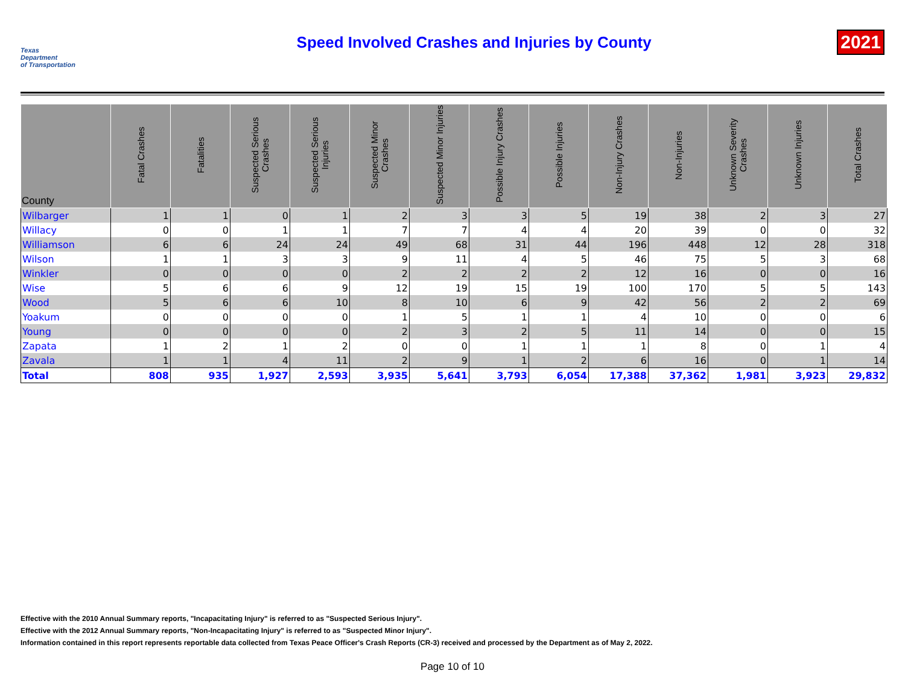Texas
Department
of Transportation
Speed Involved Crashes and Injuries by County
2021
| County | Fatal Crashes | Fatalities | Suspected Serious Crashes | Suspected Serious Injuries | Suspected Minor Crashes | Suspected Minor Injuries | Possible Injury Crashes | Possible Injuries | Non-Injury Crashes | Non-Injuries | Unknown Severity Crashes | Unknown Injuries | Total Crashes |
| --- | --- | --- | --- | --- | --- | --- | --- | --- | --- | --- | --- | --- | --- |
| Wilbarger | 1 | 1 | 0 | 1 | 2 | 3 | 3 | 5 | 19 | 38 | 2 | 3 | 27 |
| Willacy | 0 | 0 | 1 | 1 | 7 | 7 | 4 | 4 | 20 | 39 | 0 | 0 | 32 |
| Williamson | 6 | 6 | 24 | 24 | 49 | 68 | 31 | 44 | 196 | 448 | 12 | 28 | 318 |
| Wilson | 1 | 1 | 3 | 3 | 9 | 11 | 4 | 5 | 46 | 75 | 5 | 3 | 68 |
| Winkler | 0 | 0 | 0 | 0 | 2 | 2 | 2 | 2 | 12 | 16 | 0 | 0 | 16 |
| Wise | 5 | 6 | 6 | 9 | 12 | 19 | 15 | 19 | 100 | 170 | 5 | 5 | 143 |
| Wood | 5 | 6 | 6 | 10 | 8 | 10 | 6 | 9 | 42 | 56 | 2 | 2 | 69 |
| Yoakum | 0 | 0 | 0 | 0 | 1 | 5 | 1 | 1 | 4 | 10 | 0 | 0 | 6 |
| Young | 0 | 0 | 0 | 0 | 2 | 3 | 2 | 5 | 11 | 14 | 0 | 0 | 15 |
| Zapata | 1 | 2 | 1 | 2 | 0 | 0 | 1 | 1 | 1 | 8 | 0 | 1 | 4 |
| Zavala | 1 | 1 | 4 | 11 | 2 | 9 | 1 | 2 | 6 | 16 | 0 | 1 | 14 |
| Total | 808 | 935 | 1,927 | 2,593 | 3,935 | 5,641 | 3,793 | 6,054 | 17,388 | 37,362 | 1,981 | 3,923 | 29,832 |
Effective with the 2010 Annual Summary reports, "Incapacitating Injury" is referred to as "Suspected Serious Injury".
Effective with the 2012 Annual Summary reports, "Non-Incapacitating Injury" is referred to as "Suspected Minor Injury".
Information contained in this report represents reportable data collected from Texas Peace Officer's Crash Reports (CR-3) received and processed by the Department as of May 2, 2022.
Page 10 of 10